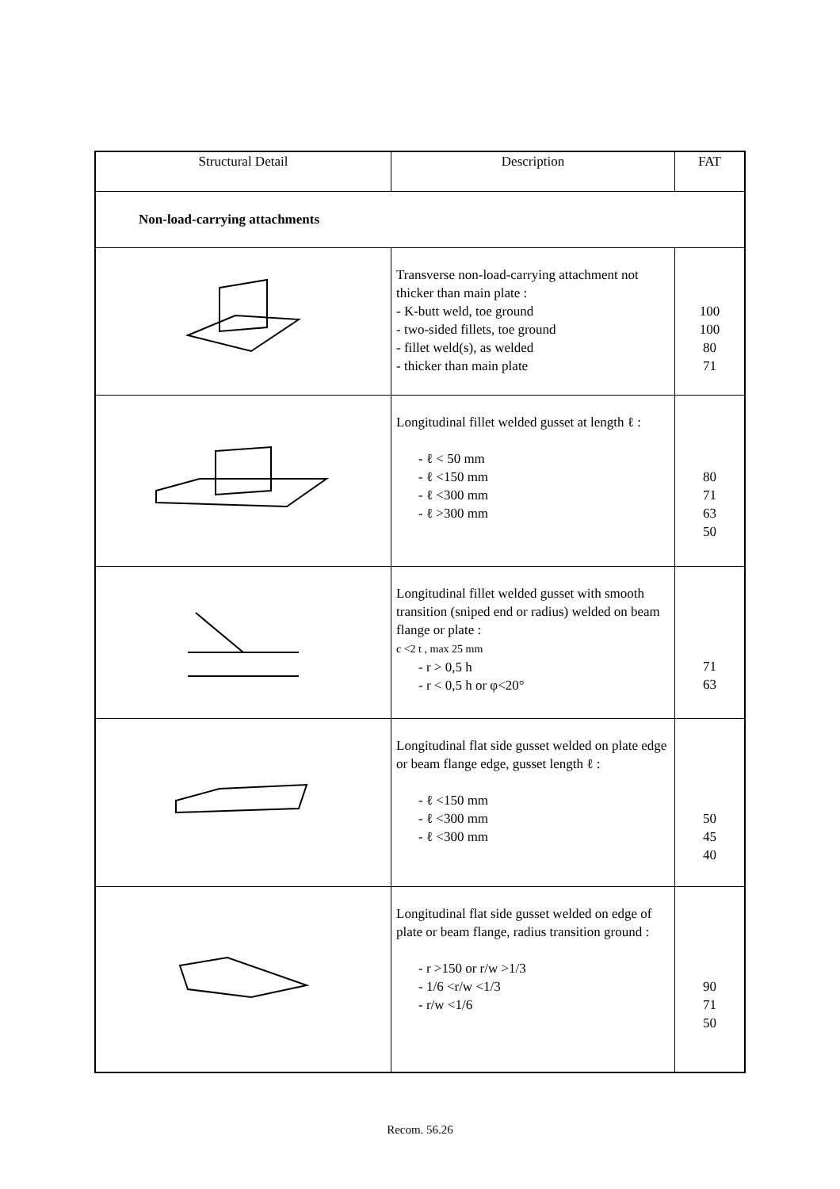| Structural Detail | Description | FAT |
| --- | --- | --- |
| Non-load-carrying attachments | | |
| | Transverse non-load-carrying attachment not thicker than main plate : - K-butt weld, toe ground - two-sided fillets, toe ground - fillet weld(s), as welded - thicker than main plate | 100 100 80 71 |
| | Longitudinal fillet welded gusset at length ℓ : - ℓ < 50 mm - ℓ <150 mm - ℓ <300 mm - ℓ >300 mm | 80 71 63 50 |
| | Longitudinal fillet welded gusset with smooth transition (sniped end or radius) welded on beam flange or plate : c <2 t , max 25 mm - r > 0,5 h - r < 0,5 h or φ<20° | 71 63 |
| | Longitudinal flat side gusset welded on plate edge or beam flange edge, gusset length ℓ : - ℓ <150 mm - ℓ <300 mm - ℓ <300 mm | 50 45 40 |
| | Longitudinal flat side gusset welded on edge of plate or beam flange, radius transition ground : - r >150 or r/w >1/3 - 1/6 <r/w <1/3 - r/w <1/6 | 90 71 50 |
Recom. 56.26